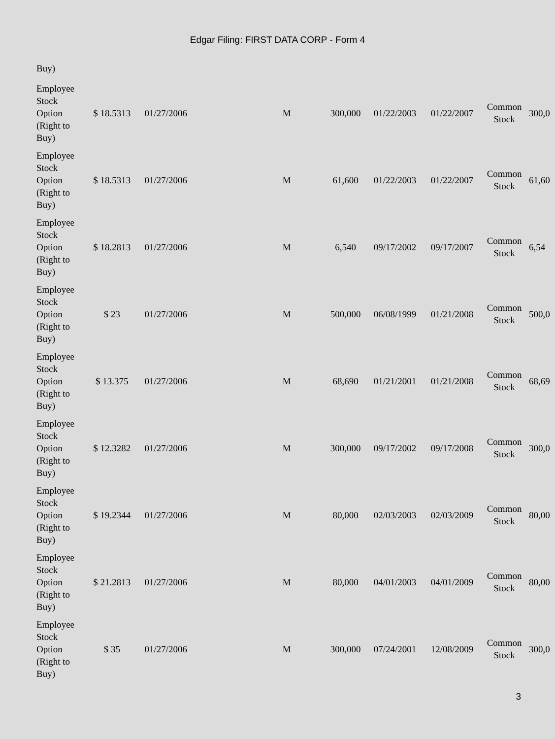Edgar Filing: FIRST DATA CORP - Form 4
Buy)
| Employee Stock Option (Right to Buy) | $ 18.5313 | 01/27/2006 | | M | | 300,000 | 01/22/2003 | 01/22/2007 | Common Stock | 300,0 |
| Employee Stock Option (Right to Buy) | $ 18.5313 | 01/27/2006 | | M | | 61,600 | 01/22/2003 | 01/22/2007 | Common Stock | 61,60 |
| Employee Stock Option (Right to Buy) | $ 18.2813 | 01/27/2006 | | M | | 6,540 | 09/17/2002 | 09/17/2007 | Common Stock | 6,54 |
| Employee Stock Option (Right to Buy) | $ 23 | 01/27/2006 | | M | | 500,000 | 06/08/1999 | 01/21/2008 | Common Stock | 500,0 |
| Employee Stock Option (Right to Buy) | $ 13.375 | 01/27/2006 | | M | | 68,690 | 01/21/2001 | 01/21/2008 | Common Stock | 68,69 |
| Employee Stock Option (Right to Buy) | $ 12.3282 | 01/27/2006 | | M | | 300,000 | 09/17/2002 | 09/17/2008 | Common Stock | 300,0 |
| Employee Stock Option (Right to Buy) | $ 19.2344 | 01/27/2006 | | M | | 80,000 | 02/03/2003 | 02/03/2009 | Common Stock | 80,00 |
| Employee Stock Option (Right to Buy) | $ 21.2813 | 01/27/2006 | | M | | 80,000 | 04/01/2003 | 04/01/2009 | Common Stock | 80,00 |
| Employee Stock Option (Right to Buy) | $ 35 | 01/27/2006 | | M | | 300,000 | 07/24/2001 | 12/08/2009 | Common Stock | 300,0 |
3